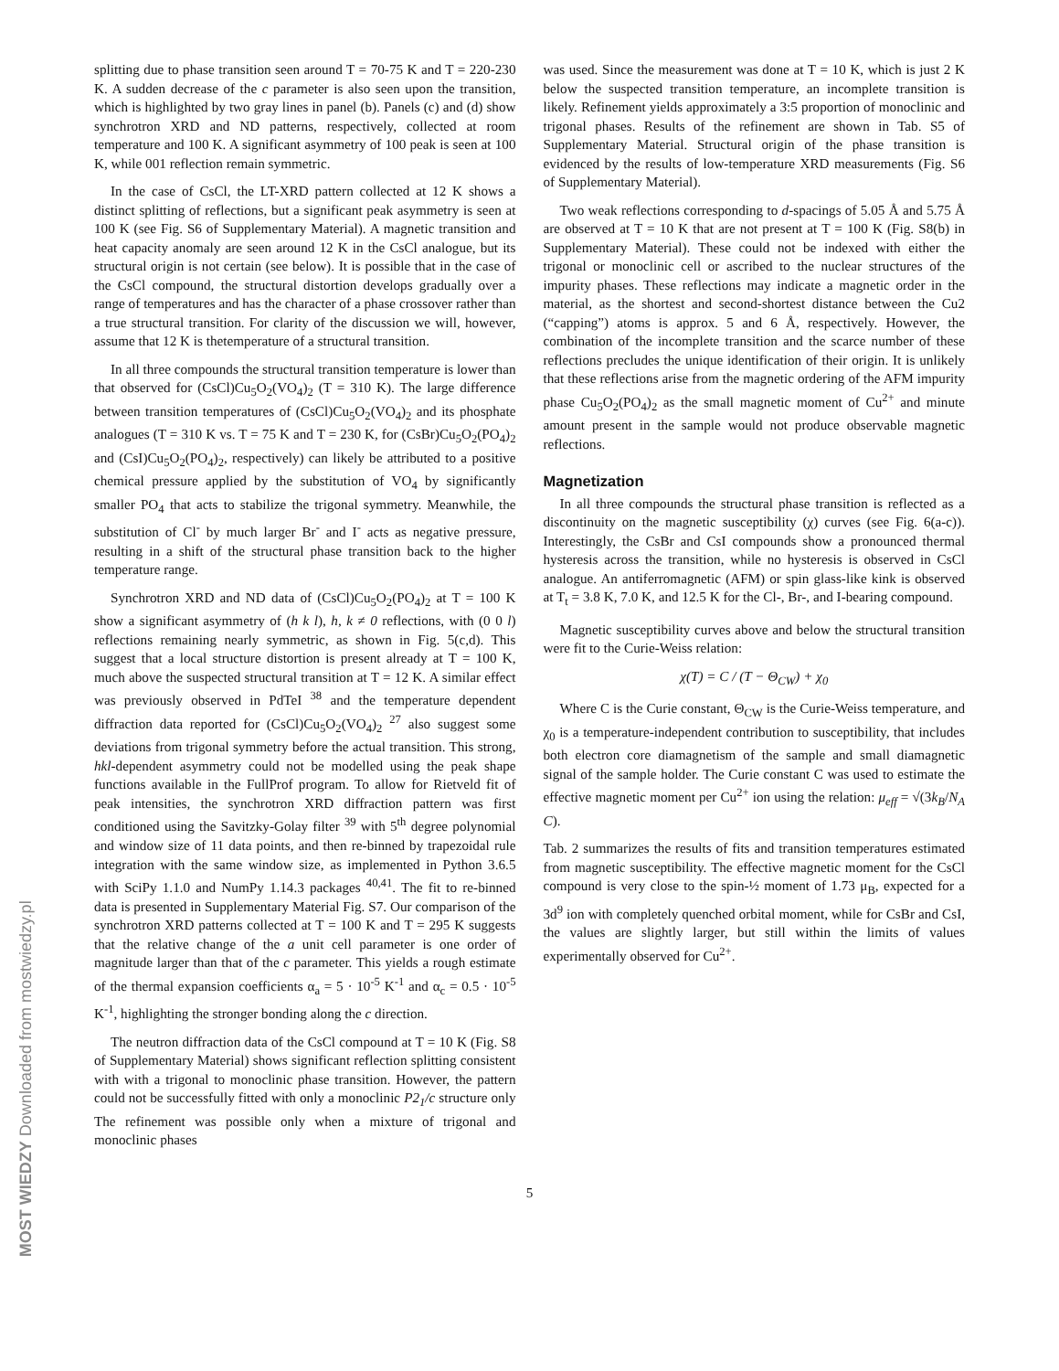splitting due to phase transition seen around T = 70-75 K and T = 220-230 K. A sudden decrease of the c parameter is also seen upon the transition, which is highlighted by two gray lines in panel (b). Panels (c) and (d) show synchrotron XRD and ND patterns, respectively, collected at room temperature and 100 K. A significant asymmetry of 100 peak is seen at 100 K, while 001 reflection remain symmetric.
In the case of CsCl, the LT-XRD pattern collected at 12 K shows a distinct splitting of reflections, but a significant peak asymmetry is seen at 100 K (see Fig. S6 of Supplementary Material). A magnetic transition and heat capacity anomaly are seen around 12 K in the CsCl analogue, but its structural origin is not certain (see below). It is possible that in the case of the CsCl compound, the structural distortion develops gradually over a range of temperatures and has the character of a phase crossover rather than a true structural transition. For clarity of the discussion we will, however, assume that 12 K is thetemperature of a structural transition.
In all three compounds the structural transition temperature is lower than that observed for (CsCl)Cu<sub>5</sub>O<sub>2</sub>(VO<sub>4</sub>)<sub>2</sub> (T = 310 K). The large difference between transition temperatures of (CsCl)Cu<sub>5</sub>O<sub>2</sub>(VO<sub>4</sub>)<sub>2</sub> and its phosphate analogues (T = 310 K vs. T = 75 K and T = 230 K, for (CsBr)Cu<sub>5</sub>O<sub>2</sub>(PO<sub>4</sub>)<sub>2</sub> and (CsI)Cu<sub>5</sub>O<sub>2</sub>(PO<sub>4</sub>)<sub>2</sub>, respectively) can likely be attributed to a positive chemical pressure applied by the substitution of VO<sub>4</sub> by significantly smaller PO<sub>4</sub> that acts to stabilize the trigonal symmetry. Meanwhile, the substitution of Cl<sup>-</sup> by much larger Br<sup>-</sup> and I<sup>-</sup> acts as negative pressure, resulting in a shift of the structural phase transition back to the higher temperature range.
Synchrotron XRD and ND data of (CsCl)Cu<sub>5</sub>O<sub>2</sub>(PO<sub>4</sub>)<sub>2</sub> at T = 100 K show a significant asymmetry of (h k l), h, k ≠ 0 reflections, with (0 0 l) reflections remaining nearly symmetric, as shown in Fig. 5(c,d). This suggest that a local structure distortion is present already at T = 100 K, much above the suspected structural transition at T = 12 K. A similar effect was previously observed in PdTeI <sup>38</sup> and the temperature dependent diffraction data reported for (CsCl)Cu<sub>5</sub>O<sub>2</sub>(VO<sub>4</sub>)<sub>2</sub> <sup>27</sup> also suggest some deviations from trigonal symmetry before the actual transition. This strong, hkl-dependent asymmetry could not be modelled using the peak shape functions available in the FullProf program. To allow for Rietveld fit of peak intensities, the synchrotron XRD diffraction pattern was first conditioned using the Savitzky-Golay filter <sup>39</sup> with 5<sup>th</sup> degree polynomial and window size of 11 data points, and then re-binned by trapezoidal rule integration with the same window size, as implemented in Python 3.6.5 with SciPy 1.1.0 and NumPy 1.14.3 packages <sup>40,41</sup>. The fit to re-binned data is presented in Supplementary Material Fig. S7. Our comparison of the synchrotron XRD patterns collected at T = 100 K and T = 295 K suggests that the relative change of the a unit cell parameter is one order of magnitude larger than that of the c parameter. This yields a rough estimate of the thermal expansion coefficients α<sub>a</sub> = 5 · 10<sup>-5</sup> K<sup>-1</sup> and α<sub>c</sub> = 0.5 · 10<sup>-5</sup> K<sup>-1</sup>, highlighting the stronger bonding along the c direction.
The neutron diffraction data of the CsCl compound at T = 10 K (Fig. S8 of Supplementary Material) shows significant reflection splitting consistent with with a trigonal to monoclinic phase transition. However, the pattern could not be successfully fitted with only a monoclinic P2<sub>1</sub>/c structure only The refinement was possible only when a mixture of trigonal and monoclinic phases
was used. Since the measurement was done at T = 10 K, which is just 2 K below the suspected transition temperature, an incomplete transition is likely. Refinement yields approximately a 3:5 proportion of monoclinic and trigonal phases. Results of the refinement are shown in Tab. S5 of Supplementary Material. Structural origin of the phase transition is evidenced by the results of low-temperature XRD measurements (Fig. S6 of Supplementary Material).
Two weak reflections corresponding to d-spacings of 5.05 Å and 5.75 Å are observed at T = 10 K that are not present at T = 100 K (Fig. S8(b) in Supplementary Material). These could not be indexed with either the trigonal or monoclinic cell or ascribed to the nuclear structures of the impurity phases. These reflections may indicate a magnetic order in the material, as the shortest and second-shortest distance between the Cu2 (“capping”) atoms is approx. 5 and 6 Å, respectively. However, the combination of the incomplete transition and the scarce number of these reflections precludes the unique identification of their origin. It is unlikely that these reflections arise from the magnetic ordering of the AFM impurity phase Cu<sub>5</sub>O<sub>2</sub>(PO<sub>4</sub>)<sub>2</sub> as the small magnetic moment of Cu<sup>2+</sup> and minute amount present in the sample would not produce observable magnetic reflections.
Magnetization
In all three compounds the structural phase transition is reflected as a discontinuity on the magnetic susceptibility (χ) curves (see Fig. 6(a-c)). Interestingly, the CsBr and CsI compounds show a pronounced thermal hysteresis across the transition, while no hysteresis is observed in CsCl analogue. An antiferromagnetic (AFM) or spin glass-like kink is observed at T<sub>t</sub> = 3.8 K, 7.0 K, and 12.5 K for the Cl-, Br-, and I-bearing compound.
Magnetic susceptibility curves above and below the structural transition were fit to the Curie-Weiss relation:
χ(T) = C / (T − Θ<sub>CW</sub>) + χ<sub>0</sub>
Where C is the Curie constant, Θ<sub>CW</sub> is the Curie-Weiss temperature, and χ<sub>0</sub> is a temperature-independent contribution to susceptibility, that includes both electron core diamagnetism of the sample and small diamagnetic signal of the sample holder. The Curie constant C was used to estimate the effective magnetic moment per Cu<sup>2+</sup> ion using the relation: μ<sub>eff</sub> = √(3k<sub>B</sub>/N<sub>A</sub> C).
Tab. 2 summarizes the results of fits and transition temperatures estimated from magnetic susceptibility. The effective magnetic moment for the CsCl compound is very close to the spin-½ moment of 1.73 μ<sub>B</sub>, expected for a 3d<sup>9</sup> ion with completely quenched orbital moment, while for CsBr and CsI, the values are slightly larger, but still within the limits of values experimentally observed for Cu<sup>2+</sup>.
5
MOST WIEDZY Downloaded from mostwiedzy.pl